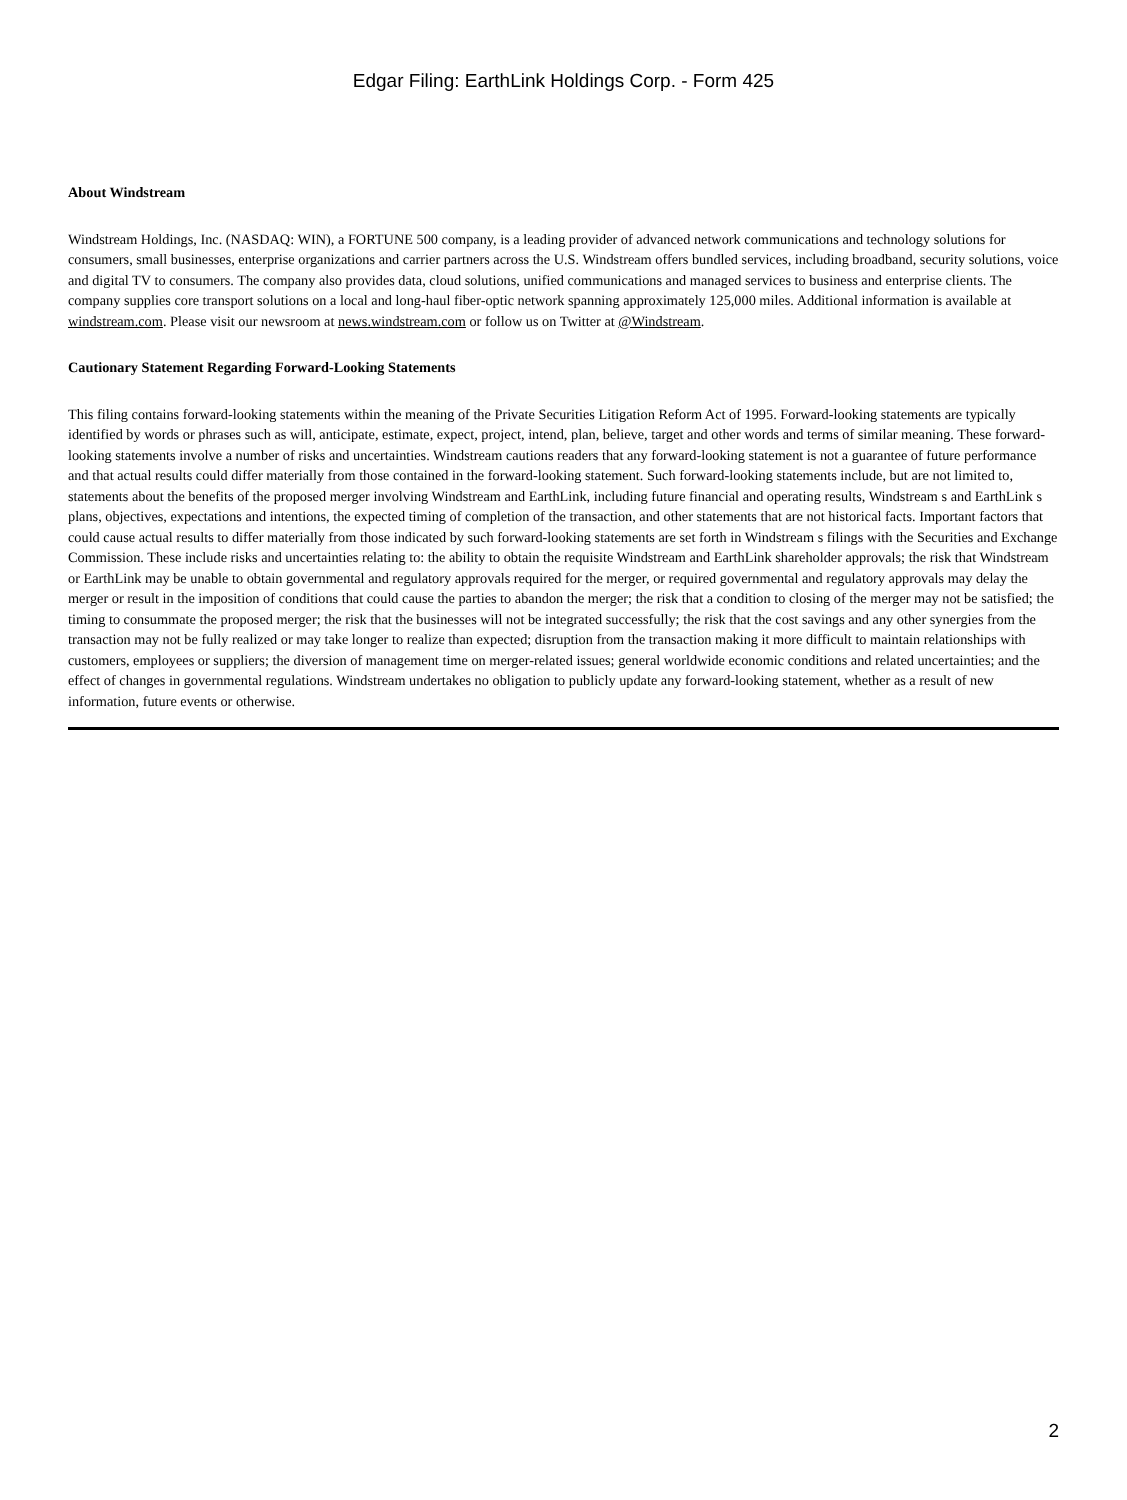Edgar Filing: EarthLink Holdings Corp. - Form 425
About Windstream
Windstream Holdings, Inc. (NASDAQ: WIN), a FORTUNE 500 company, is a leading provider of advanced network communications and technology solutions for consumers, small businesses, enterprise organizations and carrier partners across the U.S. Windstream offers bundled services, including broadband, security solutions, voice and digital TV to consumers. The company also provides data, cloud solutions, unified communications and managed services to business and enterprise clients. The company supplies core transport solutions on a local and long-haul fiber-optic network spanning approximately 125,000 miles. Additional information is available at windstream.com. Please visit our newsroom at news.windstream.com or follow us on Twitter at @Windstream.
Cautionary Statement Regarding Forward-Looking Statements
This filing contains forward-looking statements within the meaning of the Private Securities Litigation Reform Act of 1995. Forward-looking statements are typically identified by words or phrases such as will, anticipate, estimate, expect, project, intend, plan, believe, target and other words and terms of similar meaning. These forward-looking statements involve a number of risks and uncertainties. Windstream cautions readers that any forward-looking statement is not a guarantee of future performance and that actual results could differ materially from those contained in the forward-looking statement. Such forward-looking statements include, but are not limited to, statements about the benefits of the proposed merger involving Windstream and EarthLink, including future financial and operating results, Windstream s and EarthLink s plans, objectives, expectations and intentions, the expected timing of completion of the transaction, and other statements that are not historical facts. Important factors that could cause actual results to differ materially from those indicated by such forward-looking statements are set forth in Windstream s filings with the Securities and Exchange Commission. These include risks and uncertainties relating to: the ability to obtain the requisite Windstream and EarthLink shareholder approvals; the risk that Windstream or EarthLink may be unable to obtain governmental and regulatory approvals required for the merger, or required governmental and regulatory approvals may delay the merger or result in the imposition of conditions that could cause the parties to abandon the merger; the risk that a condition to closing of the merger may not be satisfied; the timing to consummate the proposed merger; the risk that the businesses will not be integrated successfully; the risk that the cost savings and any other synergies from the transaction may not be fully realized or may take longer to realize than expected; disruption from the transaction making it more difficult to maintain relationships with customers, employees or suppliers; the diversion of management time on merger-related issues; general worldwide economic conditions and related uncertainties; and the effect of changes in governmental regulations. Windstream undertakes no obligation to publicly update any forward-looking statement, whether as a result of new information, future events or otherwise.
2